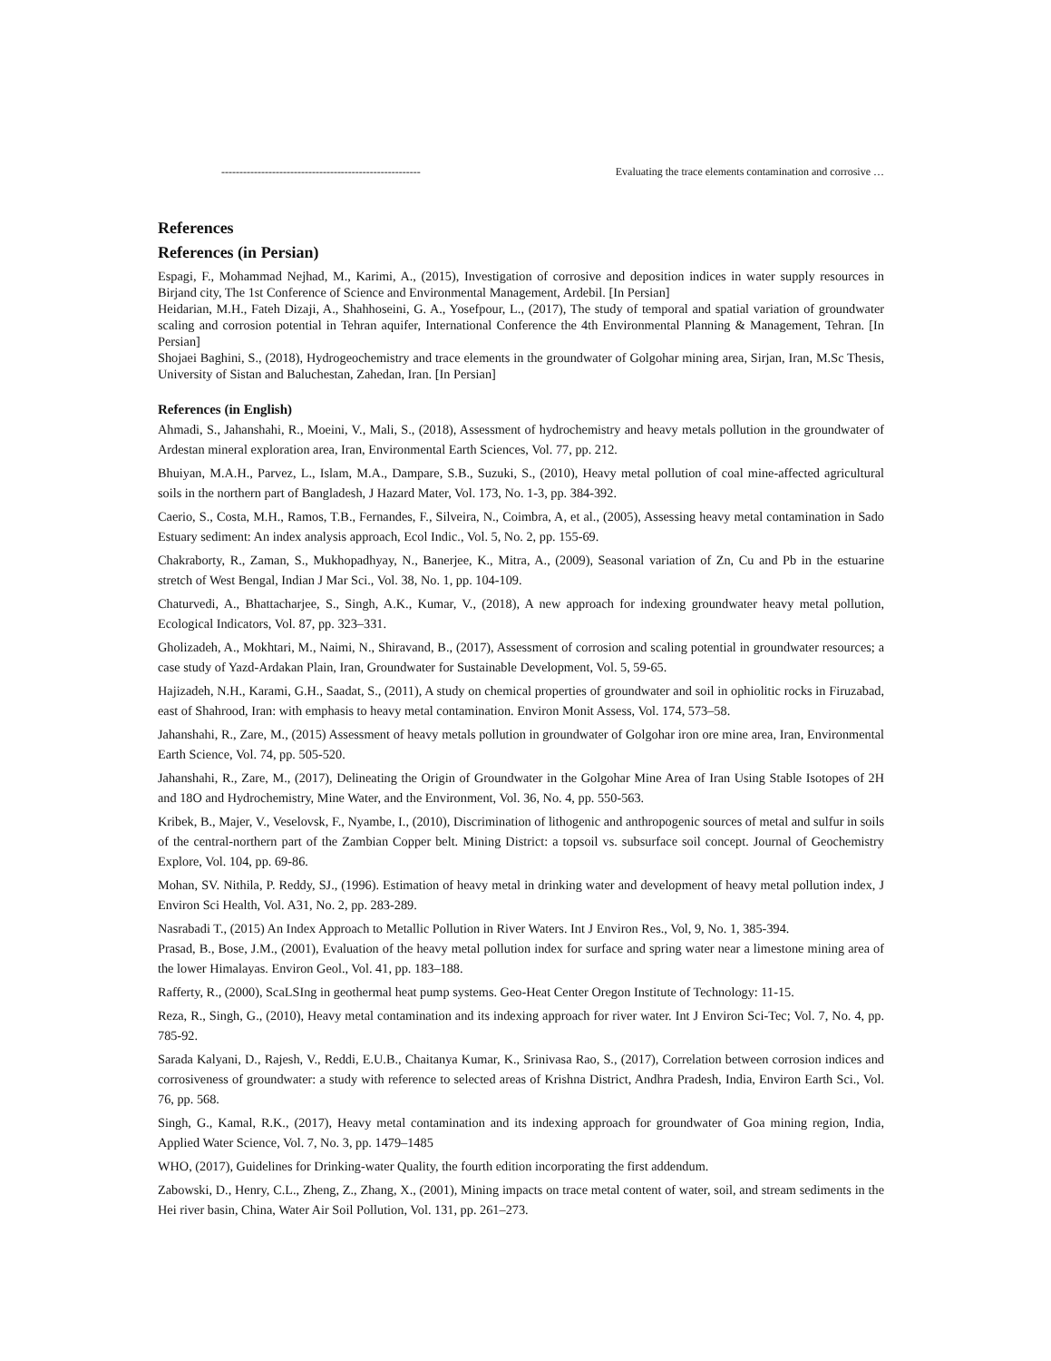------------------------------------------------------- Evaluating the trace elements contamination and corrosive …
References
References (in Persian)
Espagi, F., Mohammad Nejhad, M., Karimi, A., (2015), Investigation of corrosive and deposition indices in water supply resources in Birjand city, The 1st Conference of Science and Environmental Management, Ardebil. [In Persian]
Heidarian, M.H., Fateh Dizaji, A., Shahhoseini, G. A., Yosefpour, L., (2017), The study of temporal and spatial variation of groundwater scaling and corrosion potential in Tehran aquifer, International Conference the 4th Environmental Planning & Management, Tehran. [In Persian]
Shojaei Baghini, S., (2018), Hydrogeochemistry and trace elements in the groundwater of Golgohar mining area, Sirjan, Iran, M.Sc Thesis, University of Sistan and Baluchestan, Zahedan, Iran. [In Persian]
References (in English)
Ahmadi, S., Jahanshahi, R., Moeini, V., Mali, S., (2018), Assessment of hydrochemistry and heavy metals pollution in the groundwater of Ardestan mineral exploration area, Iran, Environmental Earth Sciences, Vol. 77, pp. 212.
Bhuiyan, M.A.H., Parvez, L., Islam, M.A., Dampare, S.B., Suzuki, S., (2010), Heavy metal pollution of coal mine-affected agricultural soils in the northern part of Bangladesh, J Hazard Mater, Vol. 173, No. 1-3, pp. 384-392.
Caerio, S., Costa, M.H., Ramos, T.B., Fernandes, F., Silveira, N., Coimbra, A, et al., (2005), Assessing heavy metal contamination in Sado Estuary sediment: An index analysis approach, Ecol Indic., Vol. 5, No. 2, pp. 155-69.
Chakraborty, R., Zaman, S., Mukhopadhyay, N., Banerjee, K., Mitra, A., (2009), Seasonal variation of Zn, Cu and Pb in the estuarine stretch of West Bengal, Indian J Mar Sci., Vol. 38, No. 1, pp. 104-109.
Chaturvedi, A., Bhattacharjee, S., Singh, A.K., Kumar, V., (2018), A new approach for indexing groundwater heavy metal pollution, Ecological Indicators, Vol. 87, pp. 323–331.
Gholizadeh, A., Mokhtari, M., Naimi, N., Shiravand, B., (2017), Assessment of corrosion and scaling potential in groundwater resources; a case study of Yazd-Ardakan Plain, Iran, Groundwater for Sustainable Development, Vol. 5, 59-65.
Hajizadeh, N.H., Karami, G.H., Saadat, S., (2011), A study on chemical properties of groundwater and soil in ophiolitic rocks in Firuzabad, east of Shahrood, Iran: with emphasis to heavy metal contamination. Environ Monit Assess, Vol. 174, 573–58.
Jahanshahi, R., Zare, M., (2015) Assessment of heavy metals pollution in groundwater of Golgohar iron ore mine area, Iran, Environmental Earth Science, Vol. 74, pp. 505-520.
Jahanshahi, R., Zare, M., (2017), Delineating the Origin of Groundwater in the Golgohar Mine Area of Iran Using Stable Isotopes of 2H and 18O and Hydrochemistry, Mine Water, and the Environment, Vol. 36, No. 4, pp. 550-563.
Kribek, B., Majer, V., Veselovsk, F., Nyambe, I., (2010), Discrimination of lithogenic and anthropogenic sources of metal and sulfur in soils of the central-northern part of the Zambian Copper belt. Mining District: a topsoil vs. subsurface soil concept. Journal of Geochemistry Explore, Vol. 104, pp. 69-86.
Mohan, SV. Nithila, P. Reddy, SJ., (1996). Estimation of heavy metal in drinking water and development of heavy metal pollution index, J Environ Sci Health, Vol. A31, No. 2, pp. 283-289.
Nasrabadi T., (2015) An Index Approach to Metallic Pollution in River Waters. Int J Environ Res., Vol, 9, No. 1, 385-394.
Prasad, B., Bose, J.M., (2001), Evaluation of the heavy metal pollution index for surface and spring water near a limestone mining area of the lower Himalayas. Environ Geol., Vol. 41, pp. 183–188.
Rafferty, R., (2000), ScaLSIng in geothermal heat pump systems. Geo-Heat Center Oregon Institute of Technology: 11-15.
Reza, R., Singh, G., (2010), Heavy metal contamination and its indexing approach for river water. Int J Environ Sci-Tec; Vol. 7, No. 4, pp. 785-92.
Sarada Kalyani, D., Rajesh, V., Reddi, E.U.B., Chaitanya Kumar, K., Srinivasa Rao, S., (2017), Correlation between corrosion indices and corrosiveness of groundwater: a study with reference to selected areas of Krishna District, Andhra Pradesh, India, Environ Earth Sci., Vol. 76, pp. 568.
Singh, G., Kamal, R.K., (2017), Heavy metal contamination and its indexing approach for groundwater of Goa mining region, India, Applied Water Science, Vol. 7, No. 3, pp. 1479–1485
WHO, (2017), Guidelines for Drinking-water Quality, the fourth edition incorporating the first addendum.
Zabowski, D., Henry, C.L., Zheng, Z., Zhang, X., (2001), Mining impacts on trace metal content of water, soil, and stream sediments in the Hei river basin, China, Water Air Soil Pollution, Vol. 131, pp. 261–273.